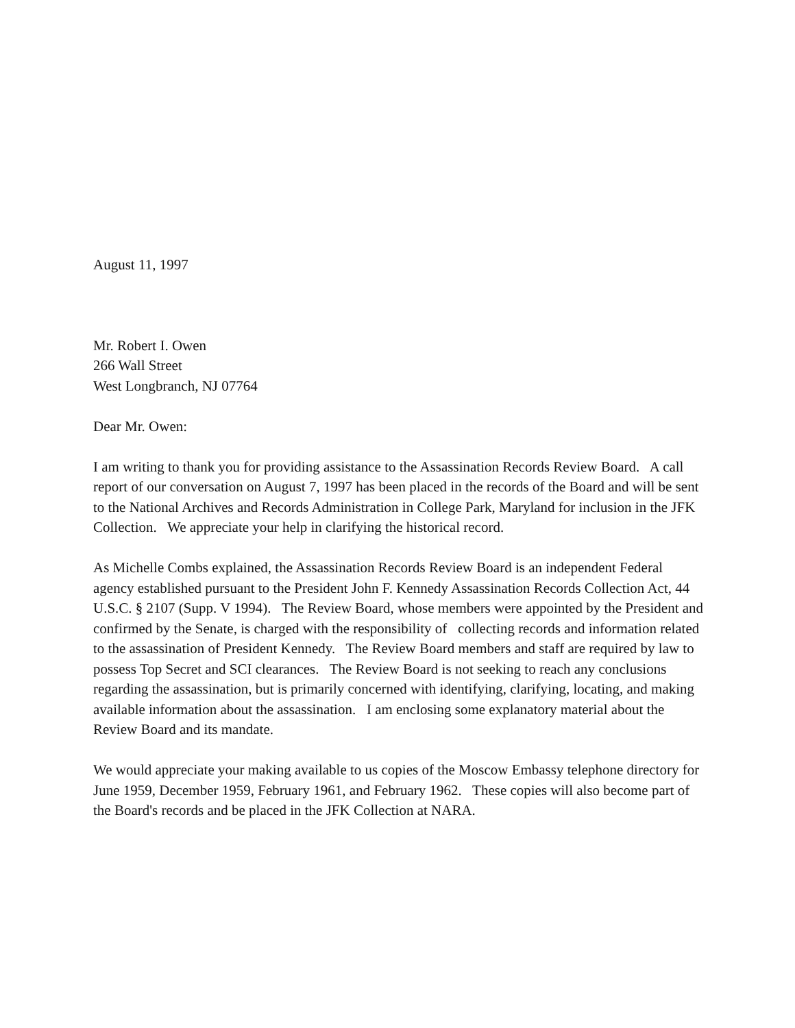August 11, 1997
Mr. Robert I. Owen
266 Wall Street
West Longbranch, NJ 07764
Dear Mr. Owen:
I am writing to thank you for providing assistance to the Assassination Records Review Board. A call report of our conversation on August 7, 1997 has been placed in the records of the Board and will be sent to the National Archives and Records Administration in College Park, Maryland for inclusion in the JFK Collection. We appreciate your help in clarifying the historical record.
As Michelle Combs explained, the Assassination Records Review Board is an independent Federal agency established pursuant to the President John F. Kennedy Assassination Records Collection Act, 44 U.S.C. § 2107 (Supp. V 1994). The Review Board, whose members were appointed by the President and confirmed by the Senate, is charged with the responsibility of collecting records and information related to the assassination of President Kennedy. The Review Board members and staff are required by law to possess Top Secret and SCI clearances. The Review Board is not seeking to reach any conclusions regarding the assassination, but is primarily concerned with identifying, clarifying, locating, and making available information about the assassination. I am enclosing some explanatory material about the Review Board and its mandate.
We would appreciate your making available to us copies of the Moscow Embassy telephone directory for June 1959, December 1959, February 1961, and February 1962. These copies will also become part of the Board's records and be placed in the JFK Collection at NARA.